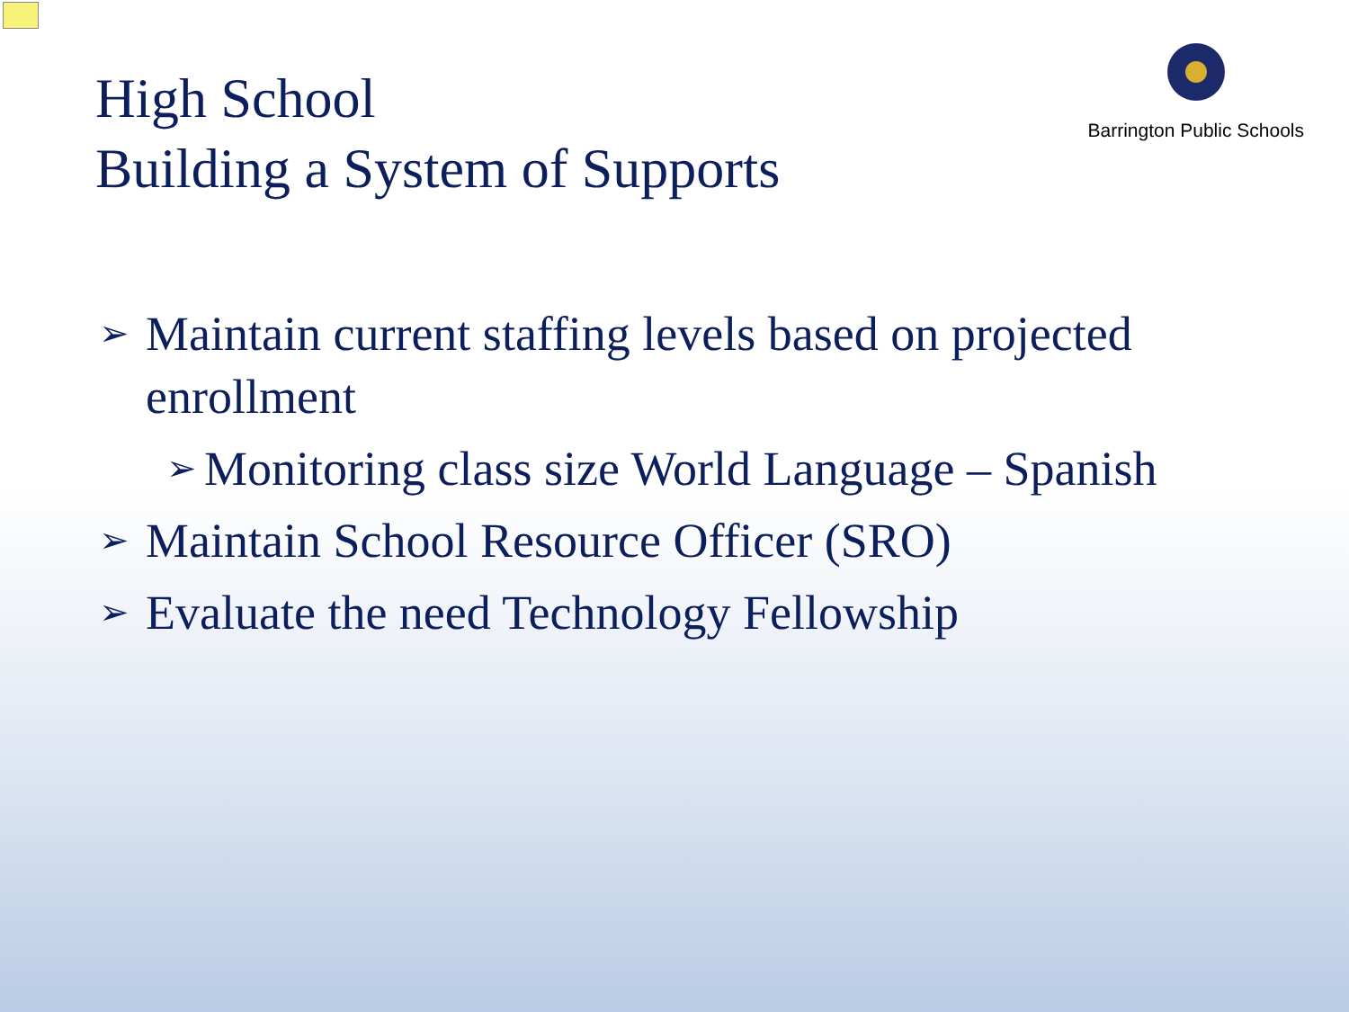High School
Building a System of Supports
Barrington Public Schools
➢ Maintain current staffing levels based on projected enrollment
➢ Monitoring class size World Language – Spanish
➢ Maintain School Resource Officer (SRO)
➢ Evaluate the need Technology Fellowship